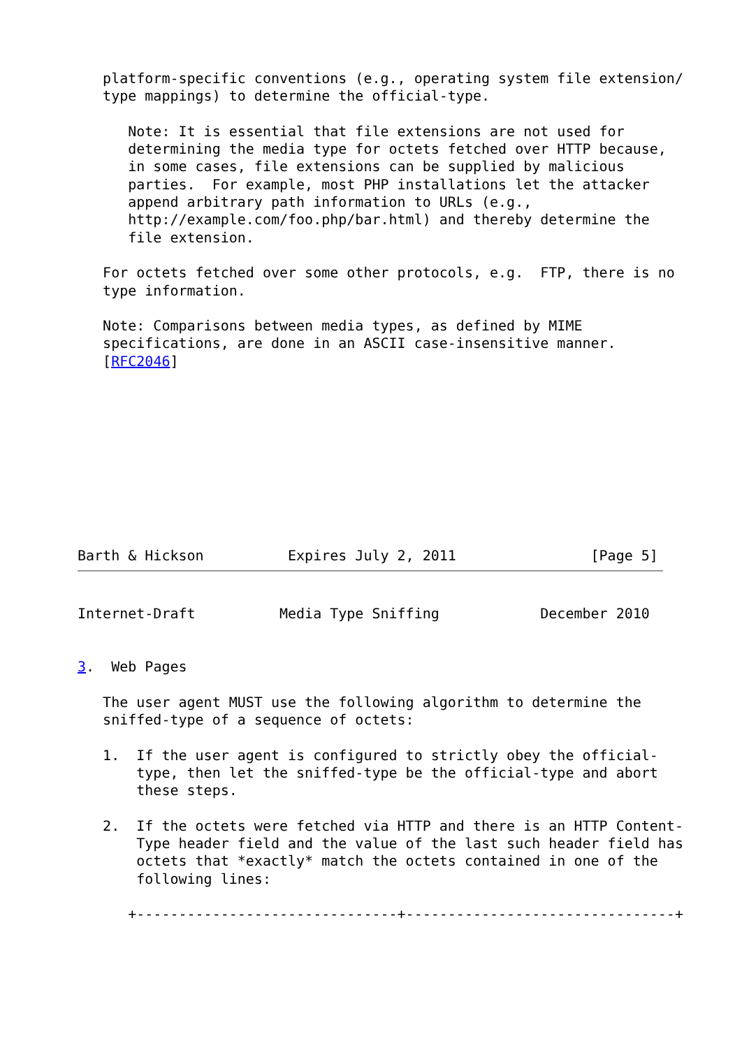platform-specific conventions (e.g., operating system file extension/
   type mappings) to determine the official-type.

      Note: It is essential that file extensions are not used for
      determining the media type for octets fetched over HTTP because,
      in some cases, file extensions can be supplied by malicious
      parties.  For example, most PHP installations let the attacker
      append arbitrary path information to URLs (e.g.,
      http://example.com/foo.php/bar.html) and thereby determine the
      file extension.

   For octets fetched over some other protocols, e.g.  FTP, there is no
   type information.

   Note: Comparisons between media types, as defined by MIME
   specifications, are done in an ASCII case-insensitive manner.
   [RFC2046]










Barth & Hickson          Expires July 2, 2011                [Page 5]
Internet-Draft          Media Type Sniffing            December 2010


3.  Web Pages

   The user agent MUST use the following algorithm to determine the
   sniffed-type of a sequence of octets:

   1.  If the user agent is configured to strictly obey the official-
       type, then let the sniffed-type be the official-type and abort
       these steps.

   2.  If the octets were fetched via HTTP and there is an HTTP Content-
       Type header field and the value of the last such header field has
       octets that *exactly* match the octets contained in one of the
       following lines:

      +-------------------------------+--------------------------------+